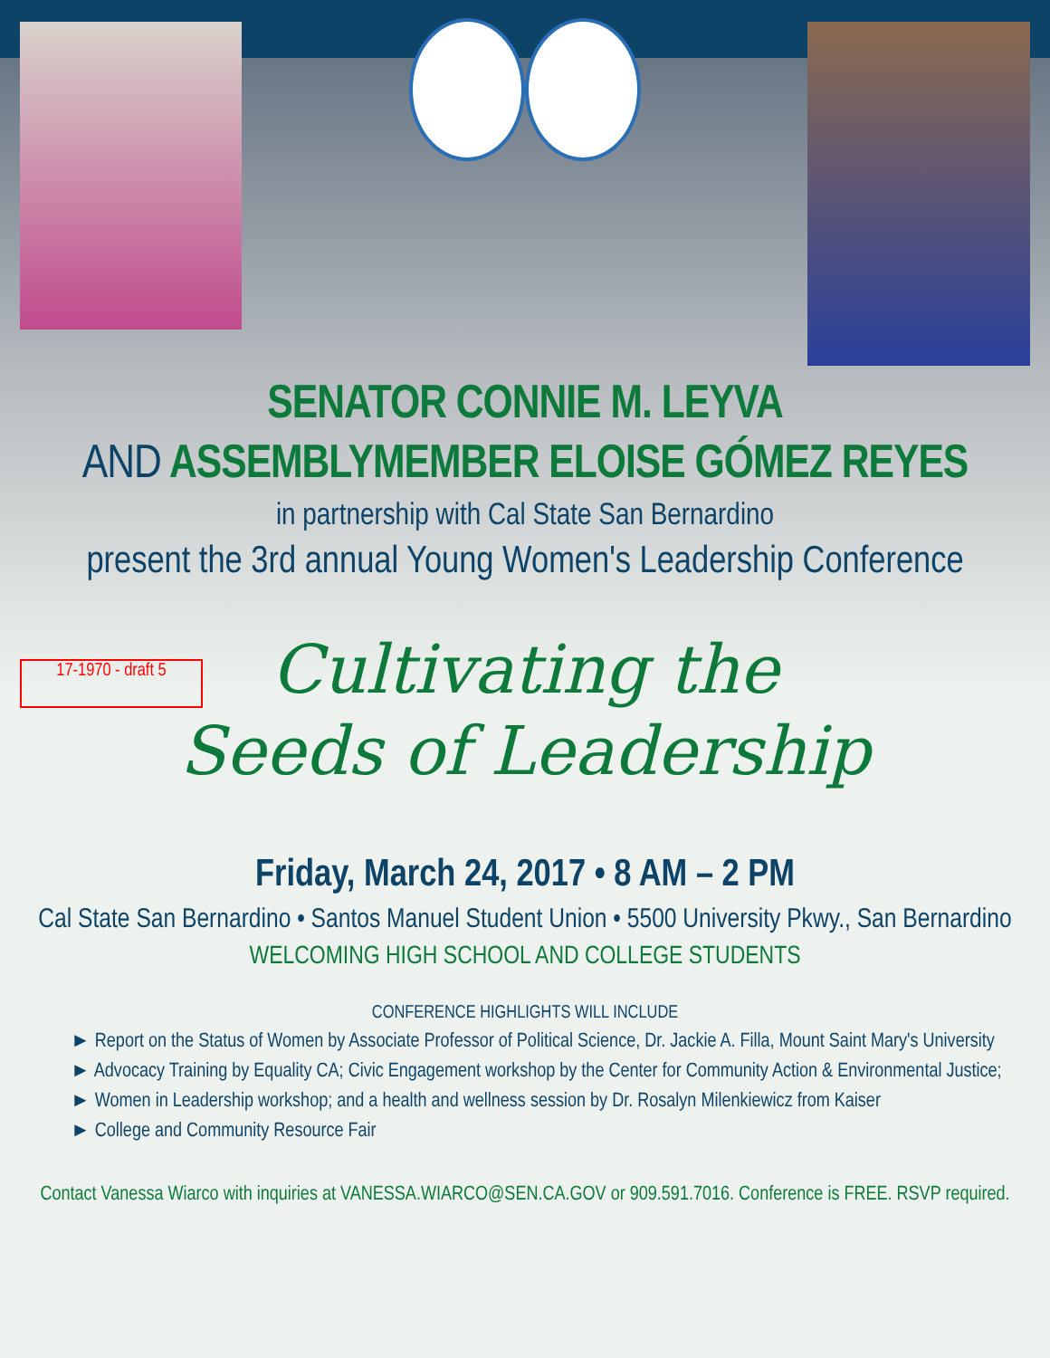SENATOR CONNIE M. LEYVA
AND ASSEMBLYMEMBER ELOISE GÓMEZ REYES
in partnership with Cal State San Bernardino
present the 3rd annual Young Women's Leadership Conference
17-1970 - draft 5
Cultivating the
Seeds of Leadership
Friday, March 24, 2017 • 8 AM – 2 PM
Cal State San Bernardino • Santos Manuel Student Union • 5500 University Pkwy., San Bernardino
WELCOMING HIGH SCHOOL AND COLLEGE STUDENTS
CONFERENCE HIGHLIGHTS WILL INCLUDE
► Report on the Status of Women by Associate Professor of Political Science, Dr. Jackie A. Filla, Mount Saint Mary's University
► Advocacy Training by Equality CA; Civic Engagement workshop by the Center for Community Action & Environmental Justice;
► Women in Leadership workshop; and a health and wellness session by Dr. Rosalyn Milenkiewicz from Kaiser
► College and Community Resource Fair
Contact Vanessa Wiarco with inquiries at VANESSA.WIARCO@SEN.CA.GOV or 909.591.7016. Conference is FREE. RSVP required.